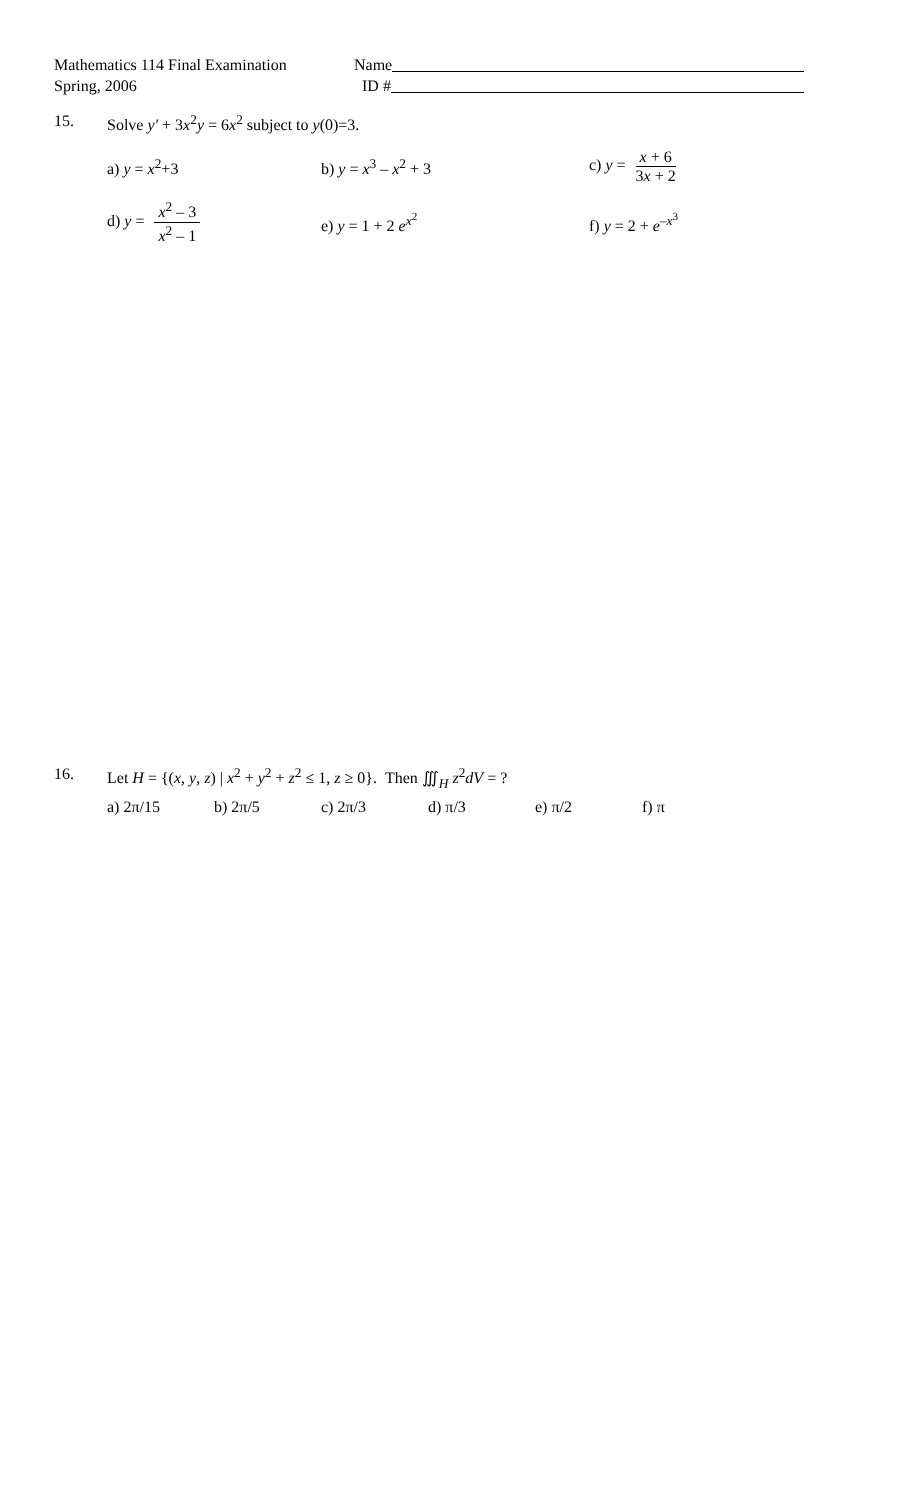Mathematics 114 Final Examination
Name
Spring, 2006 ID #
15. Solve y′ + 3x<sup>2</sup>y = 6x<sup>2</sup> subject to y(0)=3.
a) y = x<sup>2</sup>+3 b) y = x<sup>3</sup> – x<sup>2</sup> + 3 c) y = x + 6 3x + 2
d) y = x<sup>2</sup> – 3 x<sup>2</sup> – 1 e) y = 1 + 2 e<sup>x<sup>2</sup></sup> f) y = 2 + e<sup>–x<sup>3</sup></sup>
16. Let H = {(x, y, z) | x<sup>2</sup> + y<sup>2</sup> + z<sup>2</sup> ≤ 1, z ≥ 0}. Then ∭<sub>H</sub> z<sup>2</sup>dV = ?
a) 2π/15 b) 2π/5 c) 2π/3 d) π/3 e) π/2 f) π